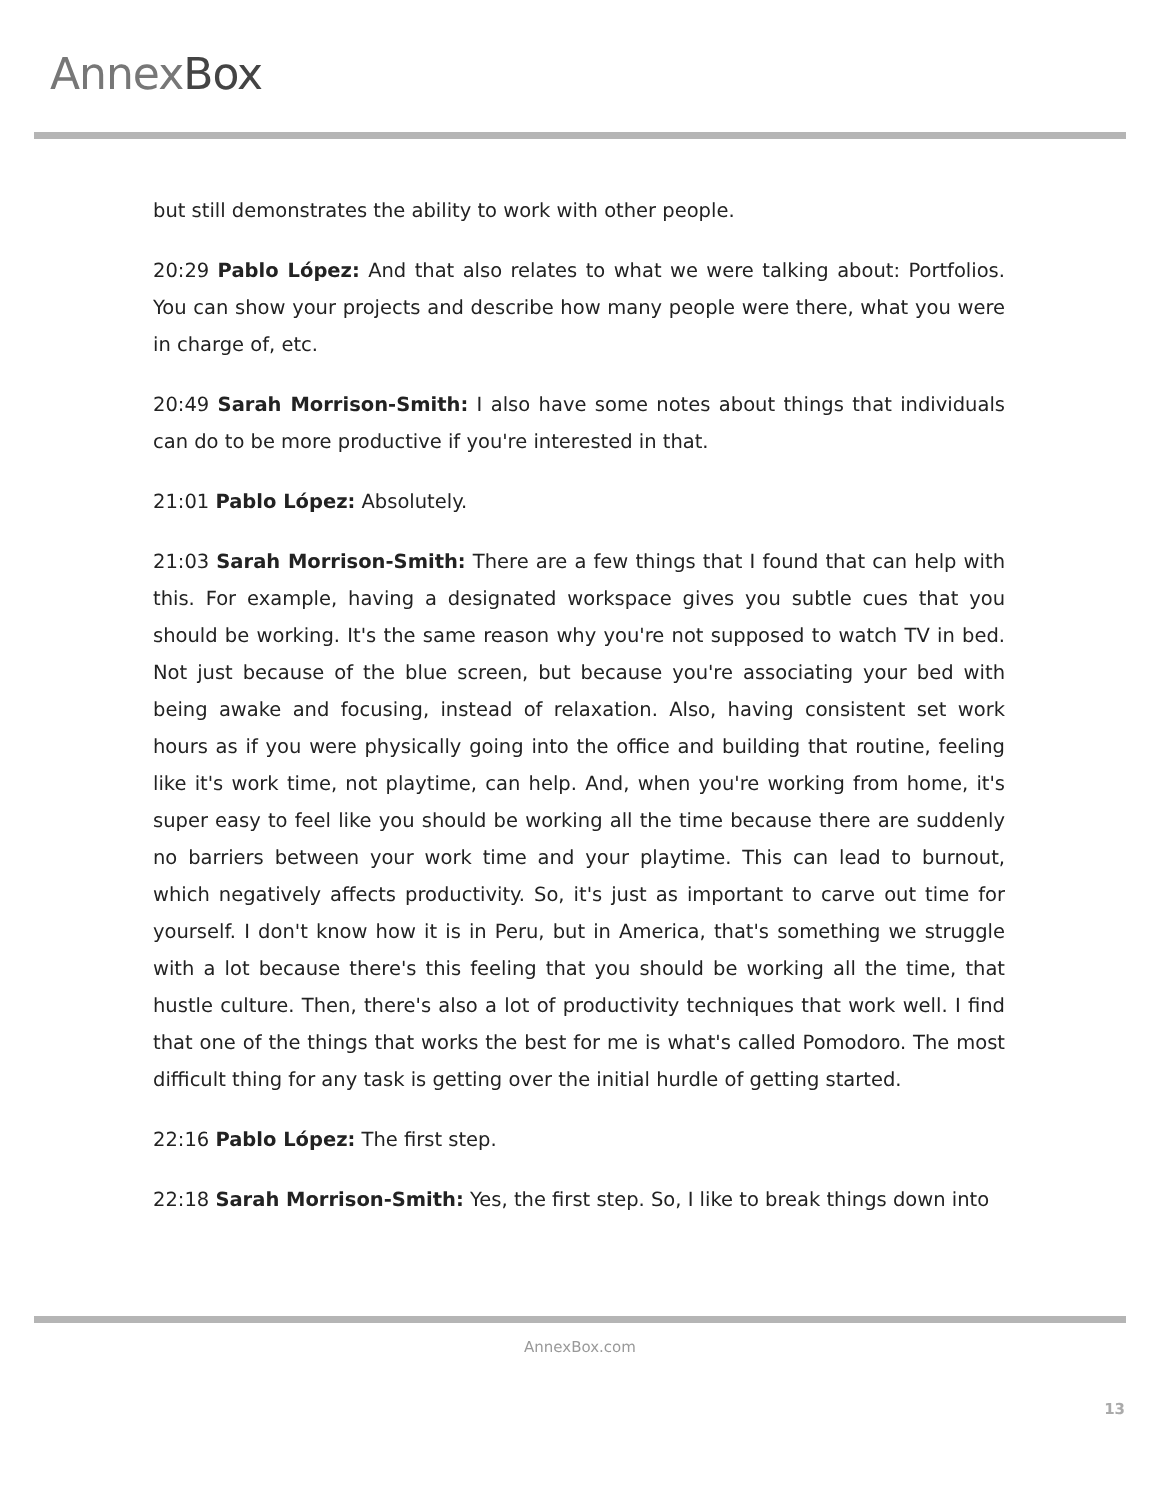AnnexBox
but still demonstrates the ability to work with other people.
20:29 Pablo López: And that also relates to what we were talking about: Portfolios. You can show your projects and describe how many people were there, what you were in charge of, etc.
20:49 Sarah Morrison-Smith: I also have some notes about things that individuals can do to be more productive if you're interested in that.
21:01 Pablo López: Absolutely.
21:03 Sarah Morrison-Smith: There are a few things that I found that can help with this. For example, having a designated workspace gives you subtle cues that you should be working. It's the same reason why you're not supposed to watch TV in bed. Not just because of the blue screen, but because you're associating your bed with being awake and focusing, instead of relaxation. Also, having consistent set work hours as if you were physically going into the office and building that routine, feeling like it's work time, not playtime, can help. And, when you're working from home, it's super easy to feel like you should be working all the time because there are suddenly no barriers between your work time and your playtime. This can lead to burnout, which negatively affects productivity. So, it's just as important to carve out time for yourself. I don't know how it is in Peru, but in America, that's something we struggle with a lot because there's this feeling that you should be working all the time, that hustle culture. Then, there's also a lot of productivity techniques that work well. I find that one of the things that works the best for me is what's called Pomodoro. The most difficult thing for any task is getting over the initial hurdle of getting started.
22:16 Pablo López: The first step.
22:18 Sarah Morrison-Smith: Yes, the first step. So, I like to break things down into
AnnexBox.com
13